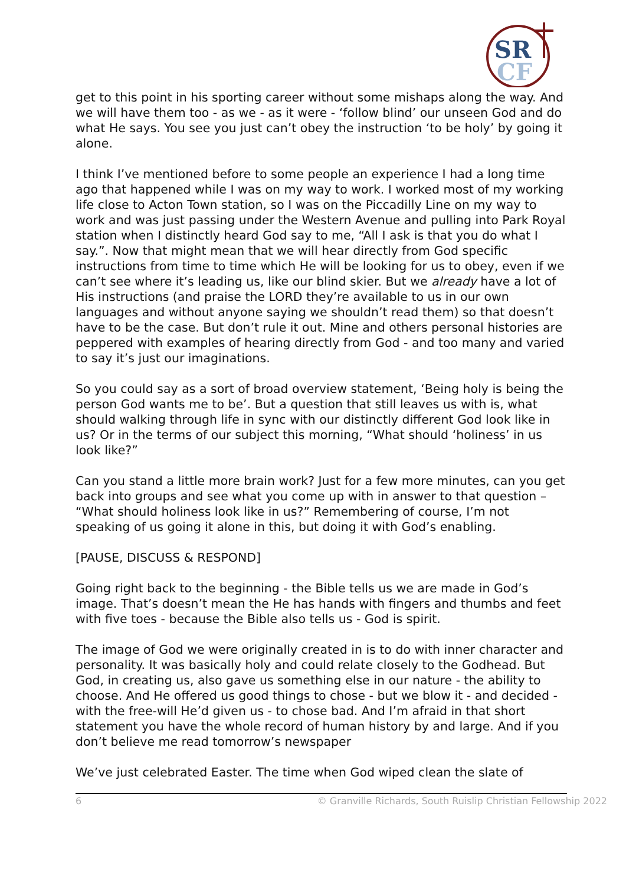SR
CF
get to this point in his sporting career without some mishaps along the way. And we will have them too - as we - as it were - ‘follow blind’ our unseen God and do what He says. You see you just can’t obey the instruction ‘to be holy’ by going it alone.
I think I’ve mentioned before to some people an experience I had a long time ago that happened while I was on my way to work. I worked most of my working life close to Acton Town station, so I was on the Piccadilly Line on my way to work and was just passing under the Western Avenue and pulling into Park Royal station when I distinctly heard God say to me, “All I ask is that you do what I say.”. Now that might mean that we will hear directly from God specific instructions from time to time which He will be looking for us to obey, even if we can’t see where it’s leading us, like our blind skier. But we already have a lot of His instructions (and praise the LORD they’re available to us in our own languages and without anyone saying we shouldn’t read them) so that doesn’t have to be the case. But don’t rule it out. Mine and others personal histories are peppered with examples of hearing directly from God - and too many and varied to say it’s just our imaginations.
So you could say as a sort of broad overview statement, ‘Being holy is being the person God wants me to be’. But a question that still leaves us with is, what should walking through life in sync with our distinctly different God look like in us? Or in the terms of our subject this morning, “What should ‘holiness’ in us look like?”
Can you stand a little more brain work? Just for a few more minutes, can you get back into groups and see what you come up with in answer to that question – “What should holiness look like in us?” Remembering of course, I’m not speaking of us going it alone in this, but doing it with God’s enabling.
[PAUSE, DISCUSS & RESPOND]
Going right back to the beginning - the Bible tells us we are made in God’s image. That’s doesn’t mean the He has hands with fingers and thumbs and feet with five toes - because the Bible also tells us - God is spirit.
The image of God we were originally created in is to do with inner character and personality. It was basically holy and could relate closely to the Godhead. But God, in creating us, also gave us something else in our nature - the ability to choose. And He offered us good things to chose - but we blow it - and decided - with the free-will He’d given us - to chose bad. And I’m afraid in that short statement you have the whole record of human history by and large. And if you don’t believe me read tomorrow’s newspaper
We’ve just celebrated Easter. The time when God wiped clean the slate of
6 © Granville Richards, South Ruislip Christian Fellowship 2022